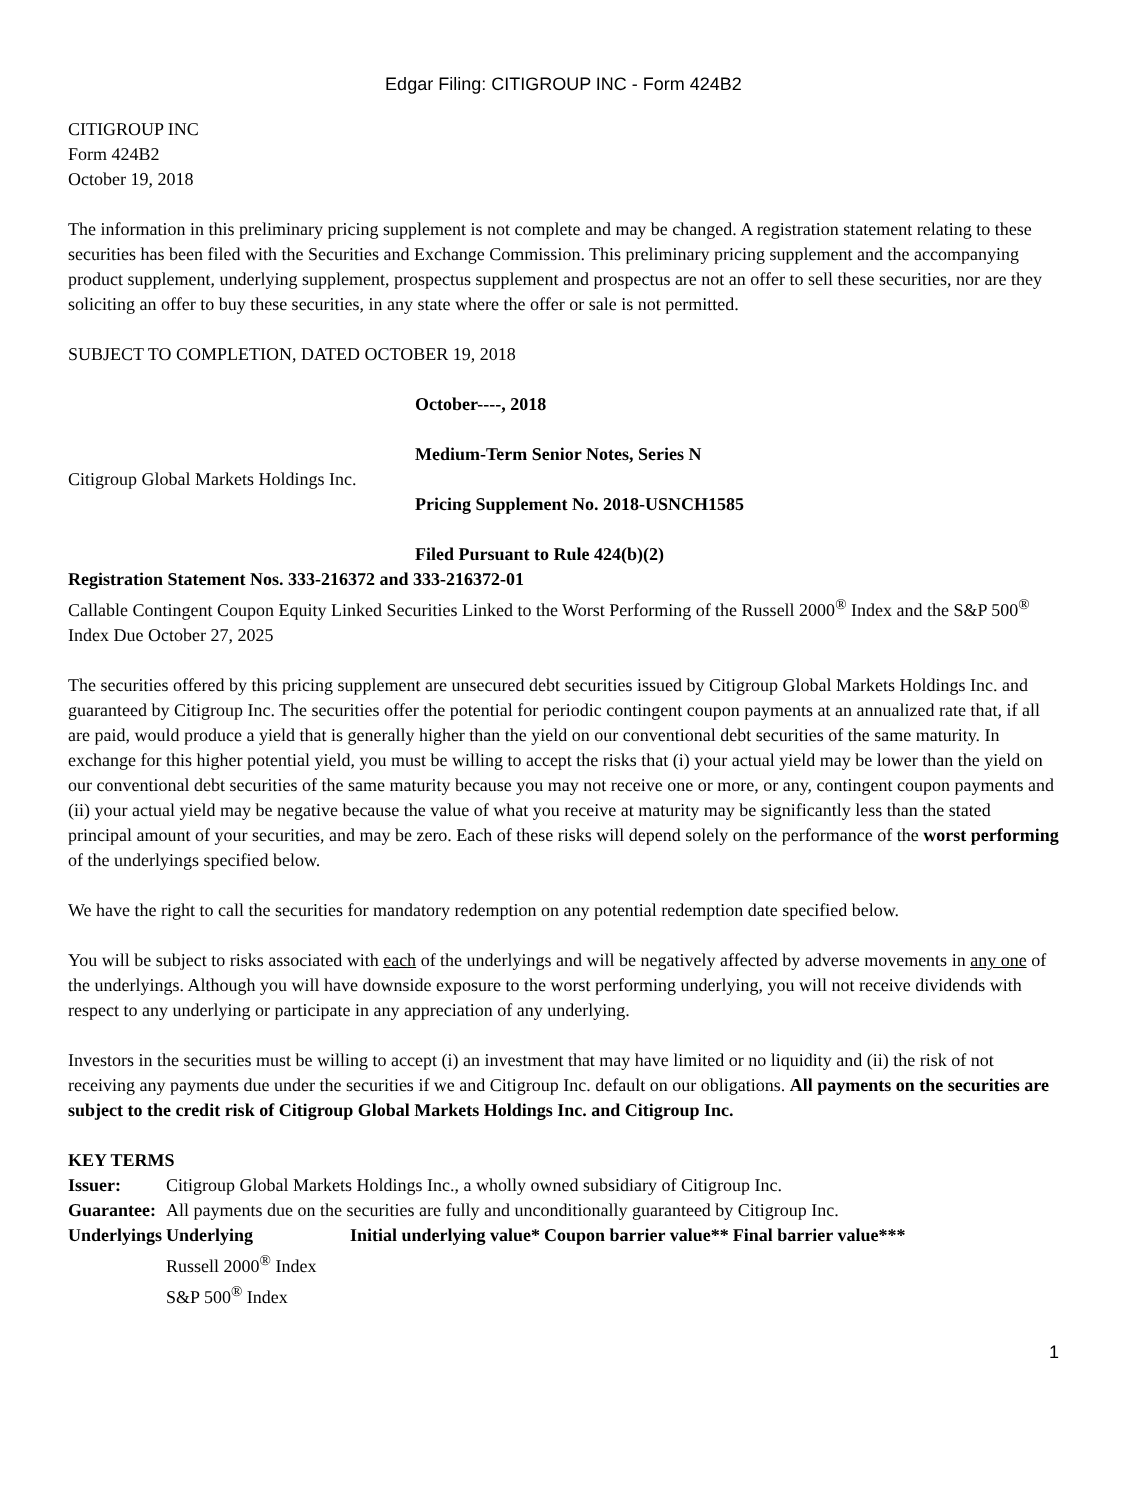Edgar Filing: CITIGROUP INC - Form 424B2
CITIGROUP INC
Form 424B2
October 19, 2018
The information in this preliminary pricing supplement is not complete and may be changed. A registration statement relating to these securities has been filed with the Securities and Exchange Commission. This preliminary pricing supplement and the accompanying product supplement, underlying supplement, prospectus supplement and prospectus are not an offer to sell these securities, nor are they soliciting an offer to buy these securities, in any state where the offer or sale is not permitted.
SUBJECT TO COMPLETION, DATED OCTOBER 19, 2018
October----, 2018
Medium-Term Senior Notes, Series N
Citigroup Global Markets Holdings Inc.
Pricing Supplement No. 2018-USNCH1585
Filed Pursuant to Rule 424(b)(2)
Registration Statement Nos. 333-216372 and 333-216372-01
Callable Contingent Coupon Equity Linked Securities Linked to the Worst Performing of the Russell 2000<sup>®</sup> Index and the S&P 500<sup>®</sup> Index Due October 27, 2025
The securities offered by this pricing supplement are unsecured debt securities issued by Citigroup Global Markets Holdings Inc. and guaranteed by Citigroup Inc. The securities offer the potential for periodic contingent coupon payments at an annualized rate that, if all are paid, would produce a yield that is generally higher than the yield on our conventional debt securities of the same maturity. In exchange for this higher potential yield, you must be willing to accept the risks that (i) your actual yield may be lower than the yield on our conventional debt securities of the same maturity because you may not receive one or more, or any, contingent coupon payments and (ii) your actual yield may be negative because the value of what you receive at maturity may be significantly less than the stated principal amount of your securities, and may be zero. Each of these risks will depend solely on the performance of the worst performing of the underlyings specified below.
We have the right to call the securities for mandatory redemption on any potential redemption date specified below.
You will be subject to risks associated with each of the underlyings and will be negatively affected by adverse movements in any one of the underlyings. Although you will have downside exposure to the worst performing underlying, you will not receive dividends with respect to any underlying or participate in any appreciation of any underlying.
Investors in the securities must be willing to accept (i) an investment that may have limited or no liquidity and (ii) the risk of not receiving any payments due under the securities if we and Citigroup Inc. default on our obligations. All payments on the securities are subject to the credit risk of Citigroup Global Markets Holdings Inc. and Citigroup Inc.
KEY TERMS
| Issuer: | Citigroup Global Markets Holdings Inc., a wholly owned subsidiary of Citigroup Inc. | | | |
| Guarantee: | All payments due on the securities are fully and unconditionally guaranteed by Citigroup Inc. | | | |
| Underlyings | Underlying | Initial underlying value* | Coupon barrier value** | Final barrier value*** |
| | Russell 2000<sup>®</sup> Index | | | |
| | S&P 500<sup>®</sup> Index | | | |
1